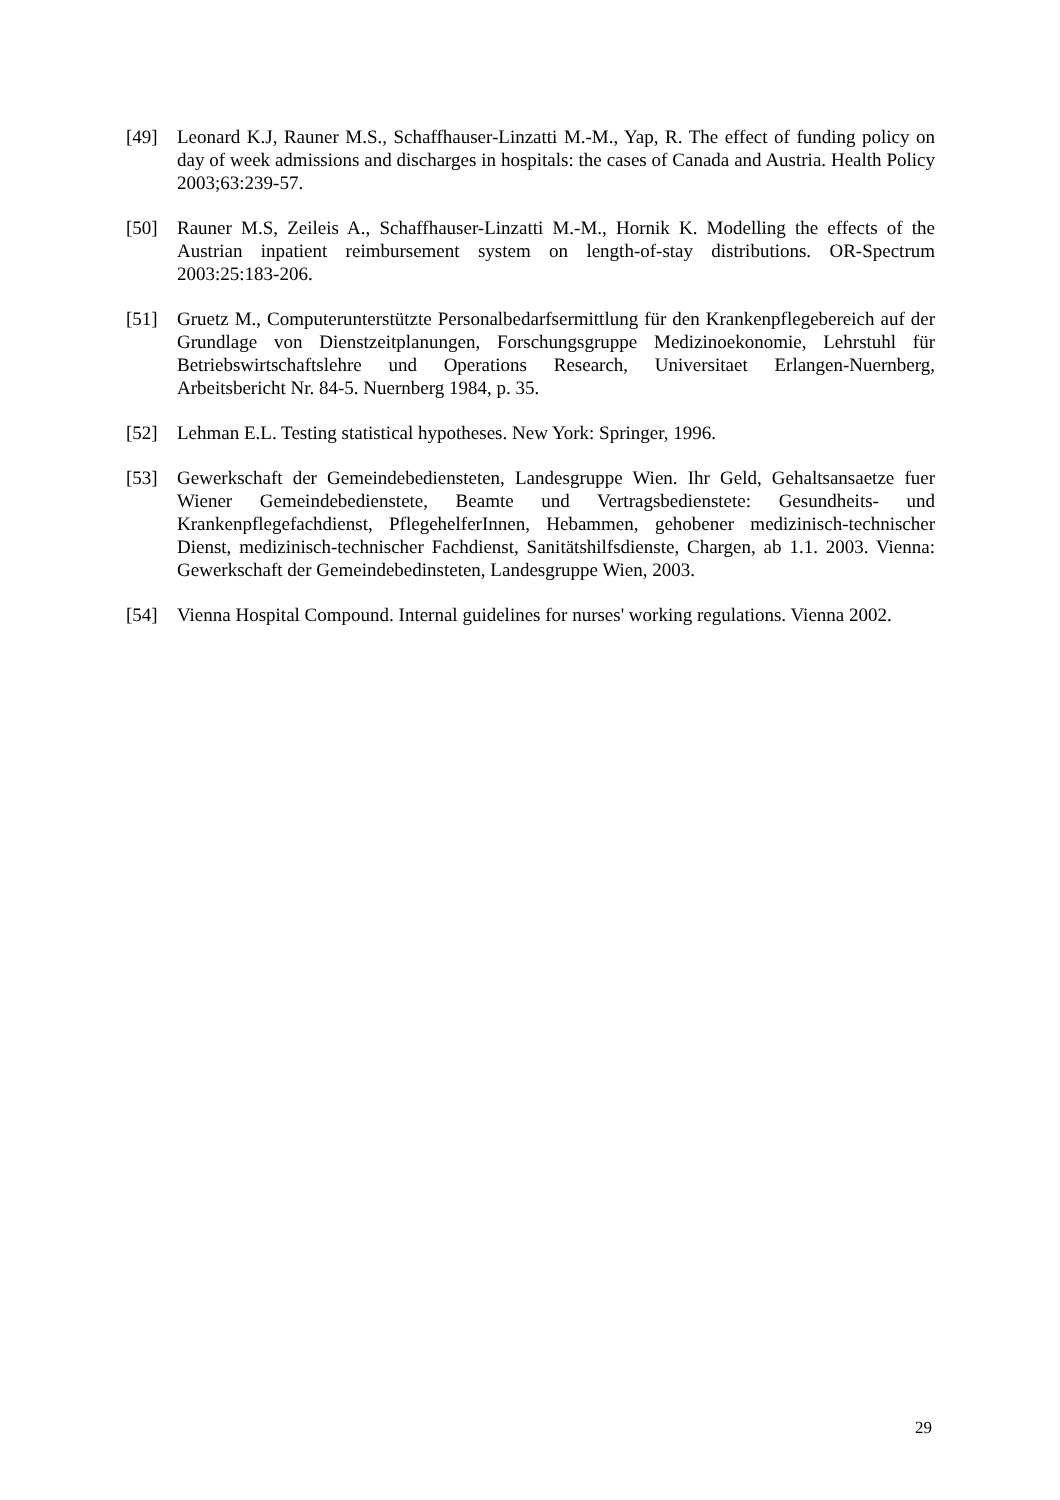[49] Leonard K.J, Rauner M.S., Schaffhauser-Linzatti M.-M., Yap, R. The effect of funding policy on day of week admissions and discharges in hospitals: the cases of Canada and Austria. Health Policy 2003;63:239-57.
[50] Rauner M.S, Zeileis A., Schaffhauser-Linzatti M.-M., Hornik K. Modelling the effects of the Austrian inpatient reimbursement system on length-of-stay distributions. OR-Spectrum 2003:25:183-206.
[51] Gruetz M., Computerunterstützte Personalbedarfsermittlung für den Krankenpflegebereich auf der Grundlage von Dienstzeitplanungen, Forschungsgruppe Medizinoekonomie, Lehrstuhl für Betriebswirtschaftslehre und Operations Research, Universitaet Erlangen-Nuernberg, Arbeitsbericht Nr. 84-5. Nuernberg 1984, p. 35.
[52] Lehman E.L. Testing statistical hypotheses. New York: Springer, 1996.
[53] Gewerkschaft der Gemeindebediensteten, Landesgruppe Wien. Ihr Geld, Gehaltsansaetze fuer Wiener Gemeindebedienstete, Beamte und Vertragsbedienstete: Gesundheits- und Krankenpflegefachdienst, PflegehelferInnen, Hebammen, gehobener medizinisch-technischer Dienst, medizinisch-technischer Fachdienst, Sanitätshilfsdienste, Chargen, ab 1.1. 2003. Vienna: Gewerkschaft der Gemeindebedinsteten, Landesgruppe Wien, 2003.
[54] Vienna Hospital Compound. Internal guidelines for nurses' working regulations. Vienna 2002.
29